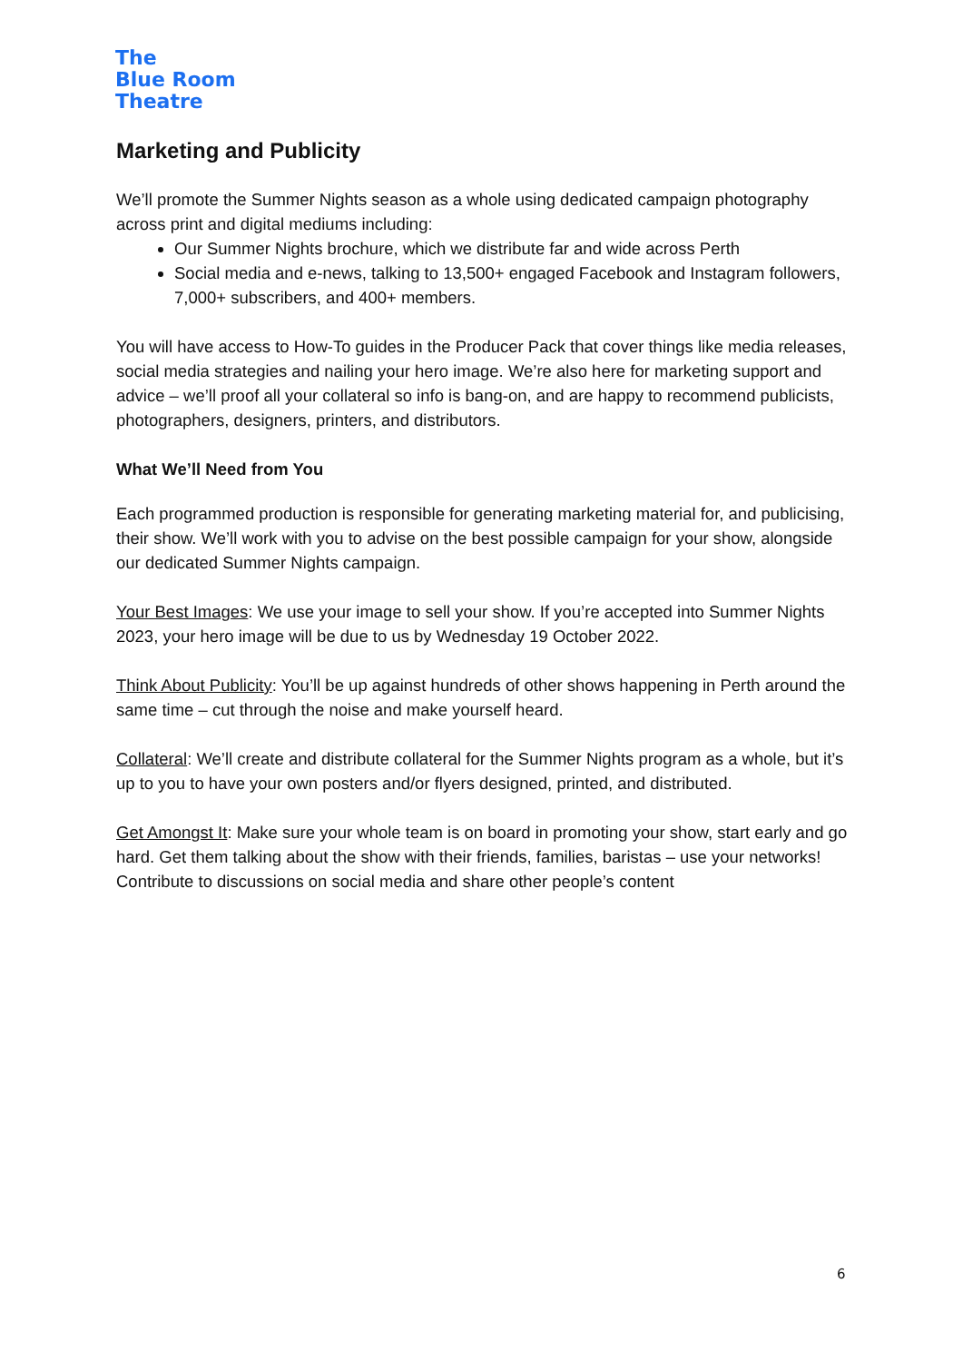The
Blue Room
Theatre
Marketing and Publicity
We’ll promote the Summer Nights season as a whole using dedicated campaign photography across print and digital mediums including:
Our Summer Nights brochure, which we distribute far and wide across Perth
Social media and e-news, talking to 13,500+ engaged Facebook and Instagram followers, 7,000+ subscribers, and 400+ members.
You will have access to How-To guides in the Producer Pack that cover things like media releases, social media strategies and nailing your hero image. We’re also here for marketing support and advice – we’ll proof all your collateral so info is bang-on, and are happy to recommend publicists, photographers, designers, printers, and distributors.
What We’ll Need from You
Each programmed production is responsible for generating marketing material for, and publicising, their show. We’ll work with you to advise on the best possible campaign for your show, alongside our dedicated Summer Nights campaign.
Your Best Images: We use your image to sell your show. If you’re accepted into Summer Nights 2023, your hero image will be due to us by Wednesday 19 October 2022.
Think About Publicity: You’ll be up against hundreds of other shows happening in Perth around the same time – cut through the noise and make yourself heard.
Collateral: We’ll create and distribute collateral for the Summer Nights program as a whole, but it’s up to you to have your own posters and/or flyers designed, printed, and distributed.
Get Amongst It: Make sure your whole team is on board in promoting your show, start early and go hard. Get them talking about the show with their friends, families, baristas – use your networks! Contribute to discussions on social media and share other people’s content
6